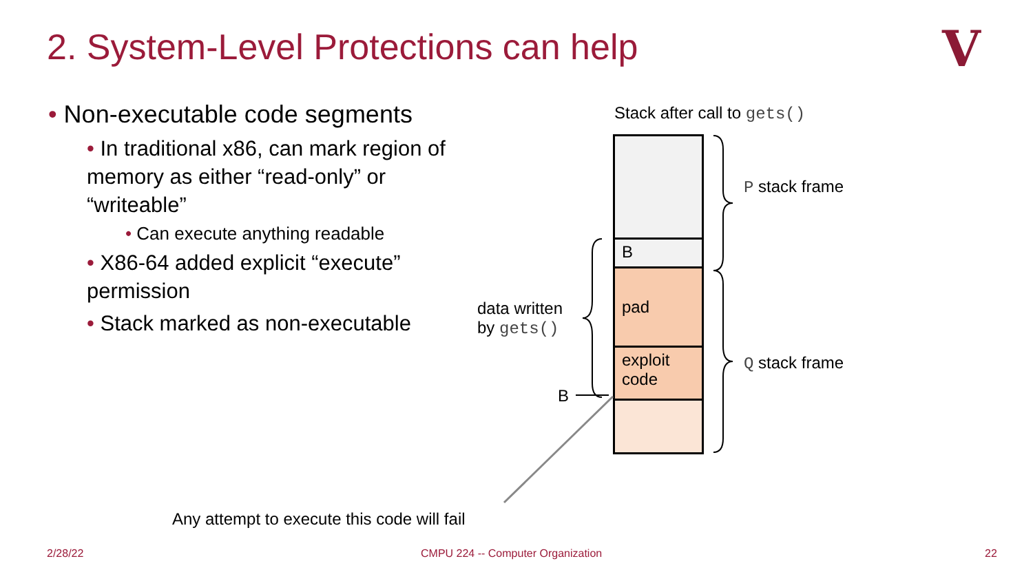2. System-Level Protections can help
V
• Non-executable code segments
• In traditional x86, can mark region of memory as either “read-only” or “writeable”
• Can execute anything readable
• X86-64 added explicit “execute” permission
• Stack marked as non-executable
Stack after call to gets()
B
pad
exploit code
P stack frame
Q stack frame
data written
by gets()
B
Any attempt to execute this code will fail
2/28/22
CMPU 224 -- Computer Organization
22